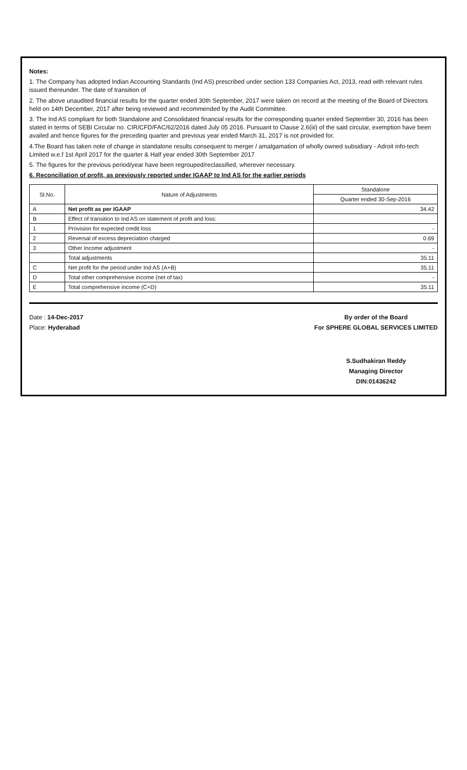Notes:
1. The Company has adopted Indian Accounting Standards (Ind AS) prescribed under section 133 Companies Act, 2013, read with relevant rules issued thereunder. The date of transition of
2. The above unaudited financial results for the quarter ended 30th September, 2017 were taken on record at the meeting of the Board of Directors held on 14th December, 2017 after being reviewed and recommended by the Audit Committee.
3. The Ind AS compliant for both Standalone and Consolidated financial results for the corresponding quarter ended September 30, 2016 has been stated in terms of SEBI Circular no. CIR/CFD/FAC/62/2016 dated July 05 2016. Pursuant to Clause 2.6(iii) of the said circular, exemption have been availed and hence figures for the preceding quarter and previous year ended March 31, 2017 is not provided for.
4.The Board has taken note of change in standalone results consequent to merger / amalgamation of wholly owned subsidiary - Adroit info-tech Limited w.e.f 1st April 2017 for the quarter & Half year ended 30th September 2017
5. The figures for the previous period/year have been regrouped/reclassified, wherever necessary.
6. Reconciliation of profit, as previously reported under IGAAP to Ind AS for the earlier periods
| Sl.No. | Nature of Adjustments | Standalone |
| --- | --- | --- |
| | | Quarter ended 30-Sep-2016 |
| A | Net profit as per IGAAP | 34.42 |
| B | Effect of transition to Ind AS on statement of profit and loss: | |
| 1 | Provision for expected credit loss | - |
| 2 | Reversal of excess depreciation charged | 0.69 |
| 3 | Other Income adjustment | - |
| | Total adjustments | 35.11 |
| C | Net profit for the period under Ind AS (A+B) | 35.11 |
| D | Total other comprehensive income (net of tax) | - |
| E | Total comprehensive income (C+D) | 35.11 |
Date : 14-Dec-2017
Place: Hyderabad
By order of the Board
For SPHERE GLOBAL SERVICES LIMITED
S.Sudhakiran Reddy
Managing Director
DIN:01436242